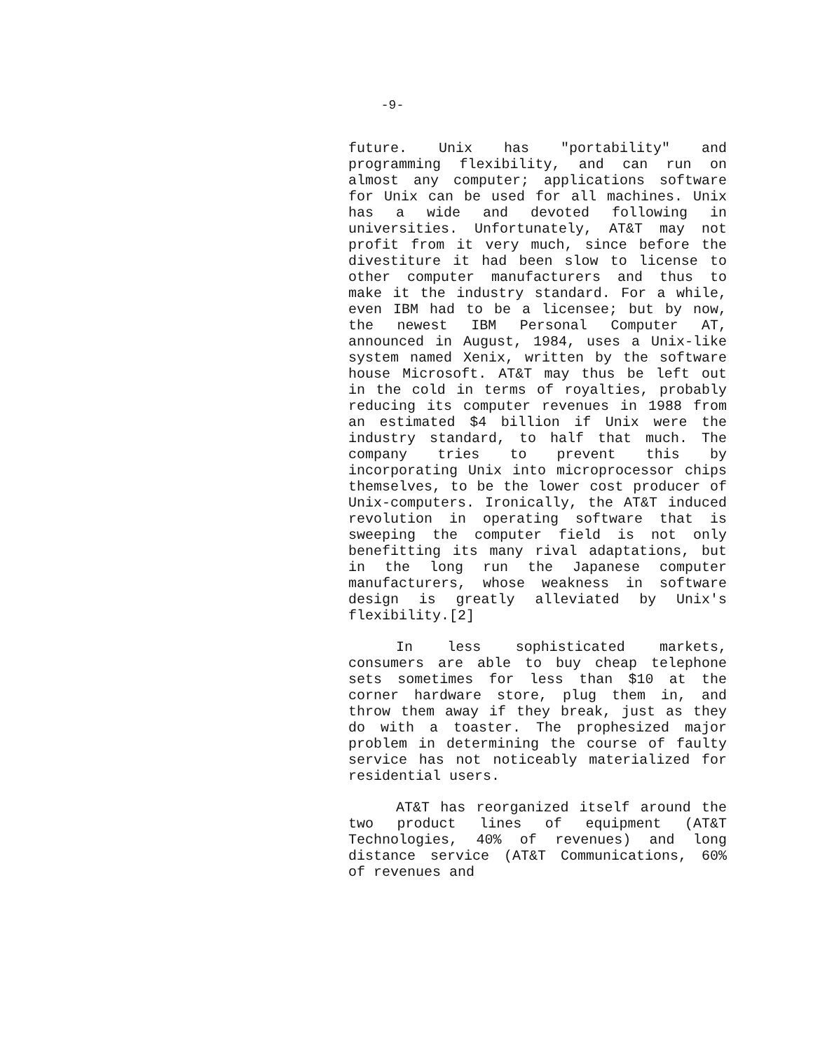-9-
future. Unix has "portability" and programming flexibility, and can run on almost any computer; applications software for Unix can be used for all machines. Unix has a wide and devoted following in universities. Unfortunately, AT&T may not profit from it very much, since before the divestiture it had been slow to license to other computer manufacturers and thus to make it the industry standard. For a while, even IBM had to be a licensee; but by now, the newest IBM Personal Computer AT, announced in August, 1984, uses a Unix-like system named Xenix, written by the software house Microsoft. AT&T may thus be left out in the cold in terms of royalties, probably reducing its computer revenues in 1988 from an estimated $4 billion if Unix were the industry standard, to half that much. The company tries to prevent this by incorporating Unix into microprocessor chips themselves, to be the lower cost producer of Unix-computers. Ironically, the AT&T induced revolution in operating software that is sweeping the computer field is not only benefitting its many rival adaptations, but in the long run the Japanese computer manufacturers, whose weakness in software design is greatly alleviated by Unix's flexibility.[2]
In less sophisticated markets, consumers are able to buy cheap telephone sets sometimes for less than $10 at the corner hardware store, plug them in, and throw them away if they break, just as they do with a toaster. The prophesized major problem in determining the course of faulty service has not noticeably materialized for residential users.
AT&T has reorganized itself around the two product lines of equipment (AT&T Technologies, 40% of revenues) and long distance service (AT&T Communications, 60% of revenues and